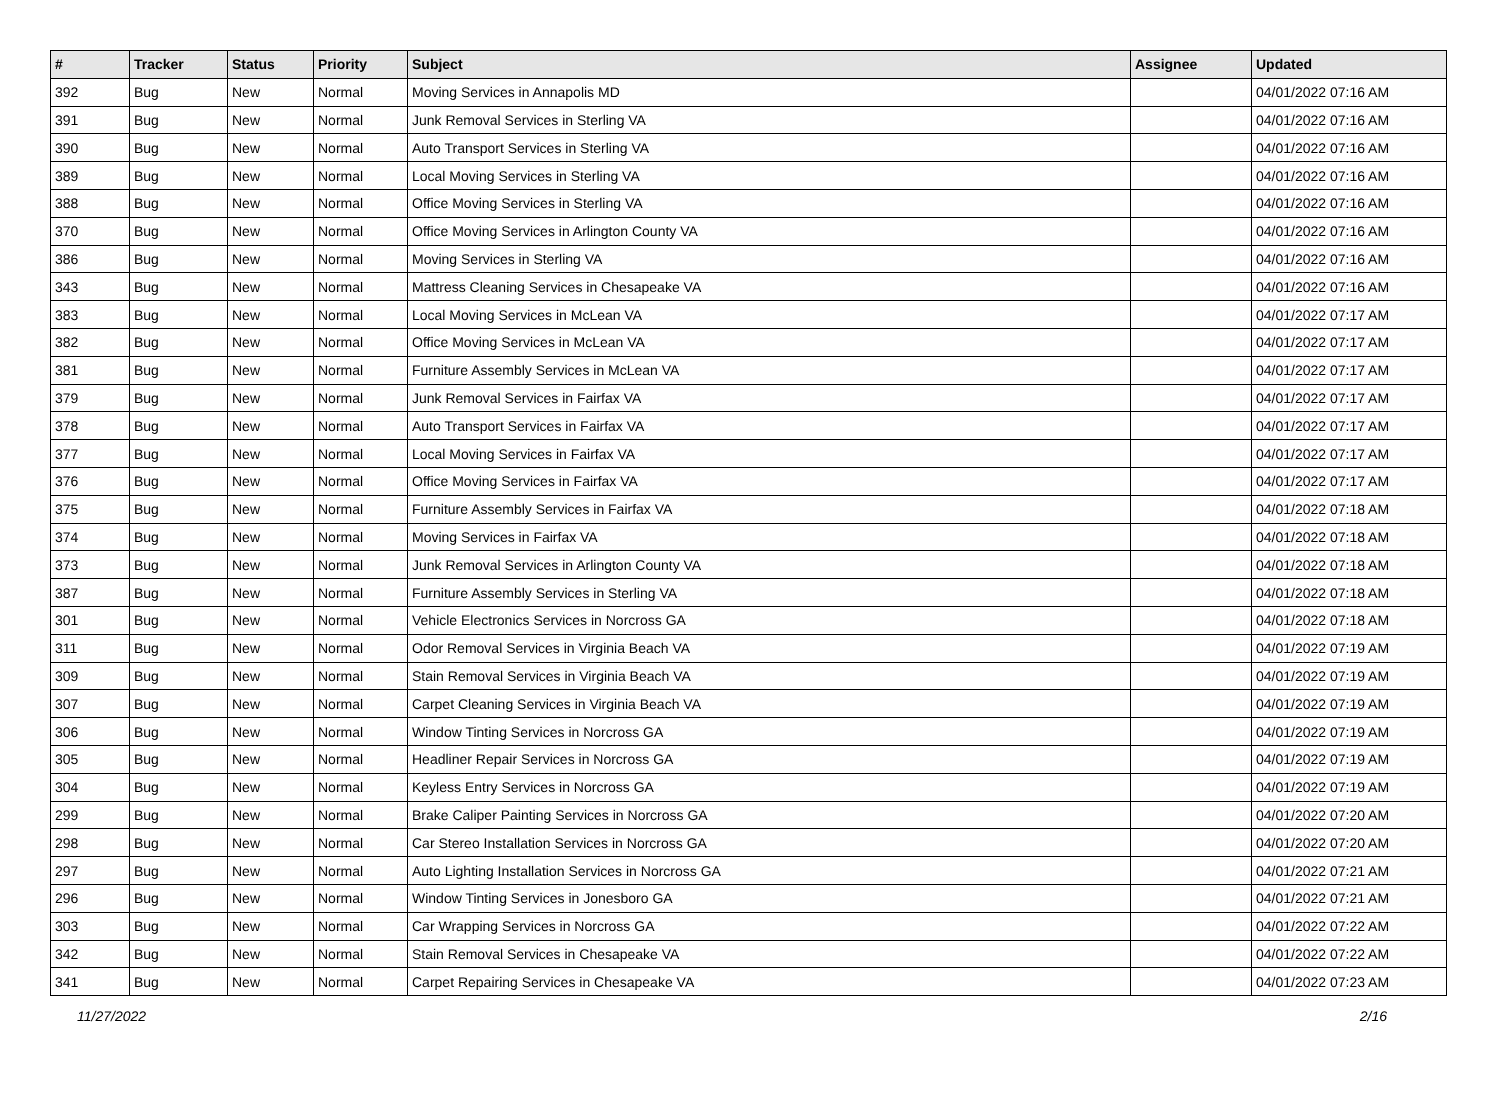| # | Tracker | Status | Priority | Subject | Assignee | Updated |
| --- | --- | --- | --- | --- | --- | --- |
| 392 | Bug | New | Normal | Moving Services in Annapolis MD | | 04/01/2022 07:16 AM |
| 391 | Bug | New | Normal | Junk Removal Services in Sterling VA | | 04/01/2022 07:16 AM |
| 390 | Bug | New | Normal | Auto Transport Services in Sterling VA | | 04/01/2022 07:16 AM |
| 389 | Bug | New | Normal | Local Moving Services in Sterling VA | | 04/01/2022 07:16 AM |
| 388 | Bug | New | Normal | Office Moving Services in Sterling VA | | 04/01/2022 07:16 AM |
| 370 | Bug | New | Normal | Office Moving Services in Arlington County VA | | 04/01/2022 07:16 AM |
| 386 | Bug | New | Normal | Moving Services in Sterling VA | | 04/01/2022 07:16 AM |
| 343 | Bug | New | Normal | Mattress Cleaning Services in Chesapeake VA | | 04/01/2022 07:16 AM |
| 383 | Bug | New | Normal | Local Moving Services in McLean VA | | 04/01/2022 07:17 AM |
| 382 | Bug | New | Normal | Office Moving Services in McLean VA | | 04/01/2022 07:17 AM |
| 381 | Bug | New | Normal | Furniture Assembly Services in McLean VA | | 04/01/2022 07:17 AM |
| 379 | Bug | New | Normal | Junk Removal Services in Fairfax VA | | 04/01/2022 07:17 AM |
| 378 | Bug | New | Normal | Auto Transport Services in Fairfax VA | | 04/01/2022 07:17 AM |
| 377 | Bug | New | Normal | Local Moving Services in Fairfax VA | | 04/01/2022 07:17 AM |
| 376 | Bug | New | Normal | Office Moving Services in Fairfax VA | | 04/01/2022 07:17 AM |
| 375 | Bug | New | Normal | Furniture Assembly Services in Fairfax VA | | 04/01/2022 07:18 AM |
| 374 | Bug | New | Normal | Moving Services in Fairfax VA | | 04/01/2022 07:18 AM |
| 373 | Bug | New | Normal | Junk Removal Services in Arlington County VA | | 04/01/2022 07:18 AM |
| 387 | Bug | New | Normal | Furniture Assembly Services in Sterling VA | | 04/01/2022 07:18 AM |
| 301 | Bug | New | Normal | Vehicle Electronics Services in Norcross GA | | 04/01/2022 07:18 AM |
| 311 | Bug | New | Normal | Odor Removal Services in Virginia Beach VA | | 04/01/2022 07:19 AM |
| 309 | Bug | New | Normal | Stain Removal Services in Virginia Beach VA | | 04/01/2022 07:19 AM |
| 307 | Bug | New | Normal | Carpet Cleaning Services in Virginia Beach VA | | 04/01/2022 07:19 AM |
| 306 | Bug | New | Normal | Window Tinting Services in Norcross GA | | 04/01/2022 07:19 AM |
| 305 | Bug | New | Normal | Headliner Repair Services in Norcross GA | | 04/01/2022 07:19 AM |
| 304 | Bug | New | Normal | Keyless Entry Services in Norcross GA | | 04/01/2022 07:19 AM |
| 299 | Bug | New | Normal | Brake Caliper Painting Services in Norcross GA | | 04/01/2022 07:20 AM |
| 298 | Bug | New | Normal | Car Stereo Installation Services in Norcross GA | | 04/01/2022 07:20 AM |
| 297 | Bug | New | Normal | Auto Lighting Installation Services in Norcross GA | | 04/01/2022 07:21 AM |
| 296 | Bug | New | Normal | Window Tinting Services in Jonesboro GA | | 04/01/2022 07:21 AM |
| 303 | Bug | New | Normal | Car Wrapping Services in Norcross GA | | 04/01/2022 07:22 AM |
| 342 | Bug | New | Normal | Stain Removal Services in Chesapeake VA | | 04/01/2022 07:22 AM |
| 341 | Bug | New | Normal | Carpet Repairing Services in Chesapeake VA | | 04/01/2022 07:23 AM |
11/27/2022 2/16